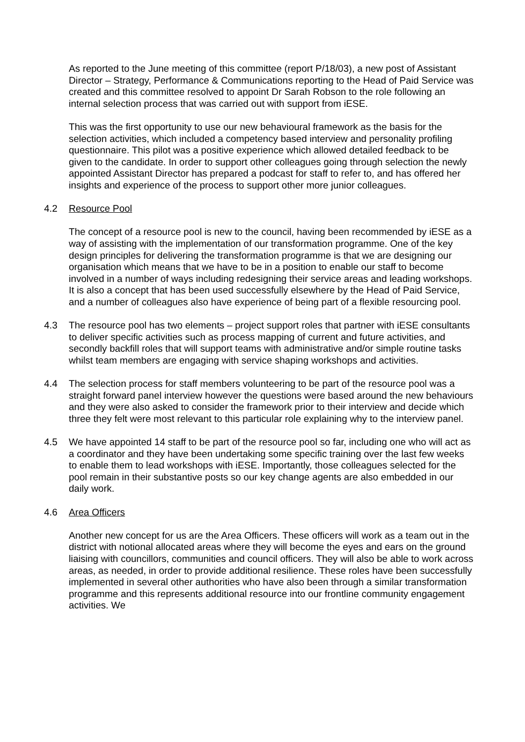As reported to the June meeting of this committee (report P/18/03), a new post of Assistant Director – Strategy, Performance & Communications reporting to the Head of Paid Service was created and this committee resolved to appoint Dr Sarah Robson to the role following an internal selection process that was carried out with support from iESE.
This was the first opportunity to use our new behavioural framework as the basis for the selection activities, which included a competency based interview and personality profiling questionnaire. This pilot was a positive experience which allowed detailed feedback to be given to the candidate. In order to support other colleagues going through selection the newly appointed Assistant Director has prepared a podcast for staff to refer to, and has offered her insights and experience of the process to support other more junior colleagues.
4.2 Resource Pool
The concept of a resource pool is new to the council, having been recommended by iESE as a way of assisting with the implementation of our transformation programme. One of the key design principles for delivering the transformation programme is that we are designing our organisation which means that we have to be in a position to enable our staff to become involved in a number of ways including redesigning their service areas and leading workshops. It is also a concept that has been used successfully elsewhere by the Head of Paid Service, and a number of colleagues also have experience of being part of a flexible resourcing pool.
4.3 The resource pool has two elements – project support roles that partner with iESE consultants to deliver specific activities such as process mapping of current and future activities, and secondly backfill roles that will support teams with administrative and/or simple routine tasks whilst team members are engaging with service shaping workshops and activities.
4.4 The selection process for staff members volunteering to be part of the resource pool was a straight forward panel interview however the questions were based around the new behaviours and they were also asked to consider the framework prior to their interview and decide which three they felt were most relevant to this particular role explaining why to the interview panel.
4.5 We have appointed 14 staff to be part of the resource pool so far, including one who will act as a coordinator and they have been undertaking some specific training over the last few weeks to enable them to lead workshops with iESE. Importantly, those colleagues selected for the pool remain in their substantive posts so our key change agents are also embedded in our daily work.
4.6 Area Officers
Another new concept for us are the Area Officers. These officers will work as a team out in the district with notional allocated areas where they will become the eyes and ears on the ground liaising with councillors, communities and council officers. They will also be able to work across areas, as needed, in order to provide additional resilience. These roles have been successfully implemented in several other authorities who have also been through a similar transformation programme and this represents additional resource into our frontline community engagement activities. We